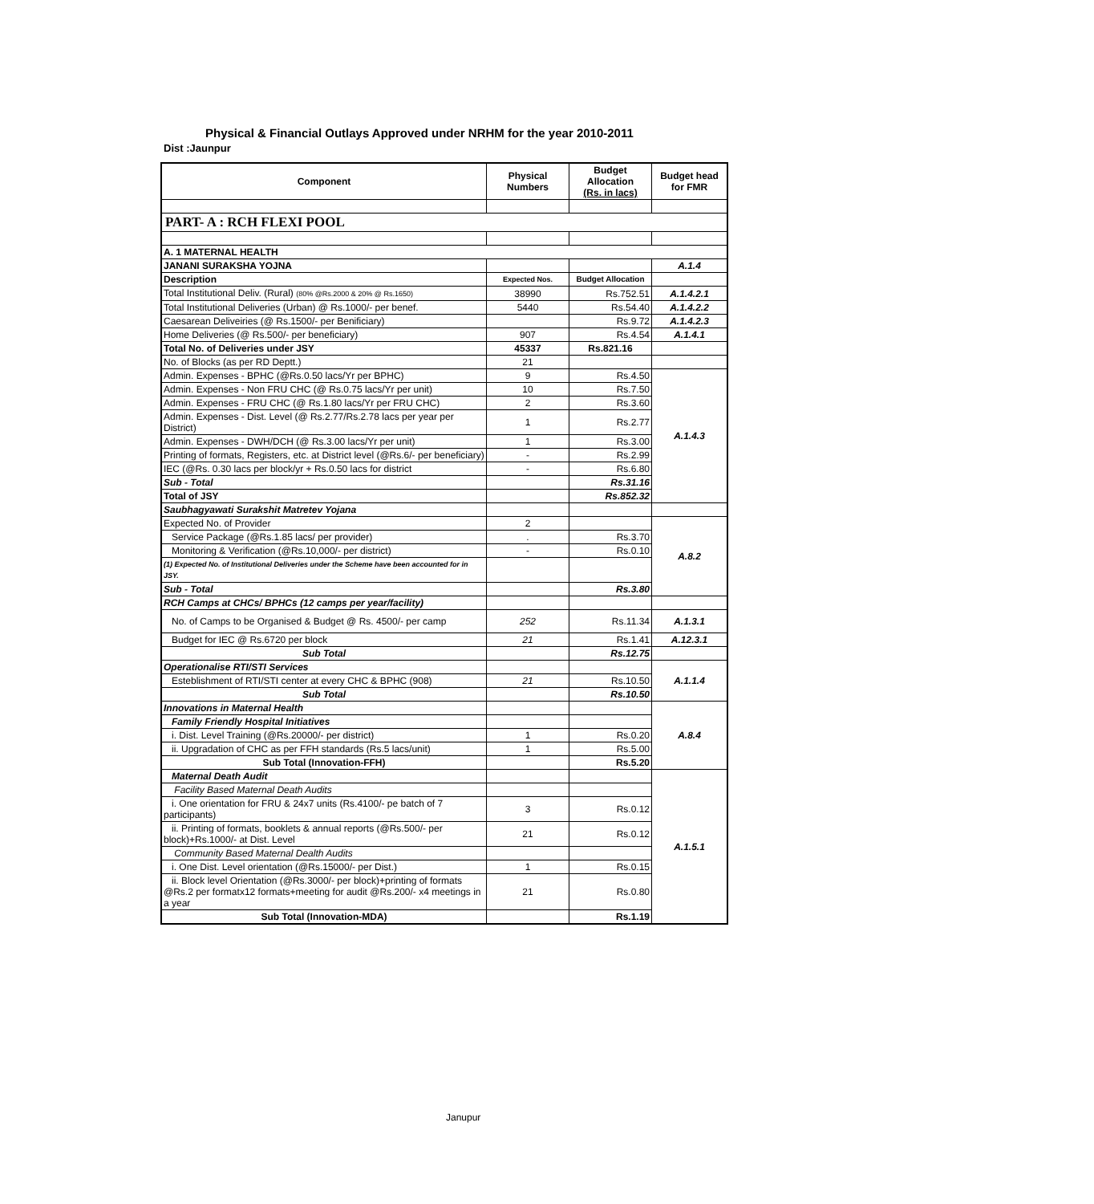Physical & Financial Outlays Approved under NRHM for the year 2010-2011
Dist :Jaunpur
| Component | Physical Numbers | Budget Allocation (Rs. in lacs) | Budget head for FMR |
| --- | --- | --- | --- |
| PART- A : RCH FLEXI POOL | | | |
| A. 1 MATERNAL HEALTH | | | |
| JANANI SURAKSHA YOJNA | | | A.1.4 |
| Description | Expected Nos. | Budget Allocation | |
| Total Institutional Deliv. (Rural) (80% @Rs.2000 & 20% @ Rs.1650) | 38990 | Rs.752.51 | A.1.4.2.1 |
| Total Institutional Deliveries (Urban) @ Rs.1000/- per benef. | 5440 | Rs.54.40 | A.1.4.2.2 |
| Caesarean Deliveiries (@ Rs.1500/- per Benificiary) | | Rs.9.72 | A.1.4.2.3 |
| Home Deliveries (@ Rs.500/- per beneficiary) | 907 | Rs.4.54 | A.1.4.1 |
| Total No. of Deliveries under JSY | 45337 | Rs.821.16 | |
| No. of Blocks (as per RD Deptt.) | 21 | | |
| Admin. Expenses - BPHC (@Rs.0.50 lacs/Yr per BPHC) | 9 | Rs.4.50 | A.1.4.3 |
| Admin. Expenses - Non FRU CHC (@ Rs.0.75 lacs/Yr per unit) | 10 | Rs.7.50 | |
| Admin. Expenses - FRU CHC (@ Rs.1.80 lacs/Yr per FRU CHC) | 2 | Rs.3.60 | |
| Admin. Expenses - Dist. Level (@ Rs.2.77/Rs.2.78 lacs per year per District) | 1 | Rs.2.77 | |
| Admin. Expenses - DWH/DCH (@ Rs.3.00 lacs/Yr per unit) | 1 | Rs.3.00 | |
| Printing of formats, Registers, etc. at District level (@Rs.6/- per beneficiary) | - | Rs.2.99 | |
| IEC (@Rs. 0.30 lacs per block/yr + Rs.0.50 lacs for district | - | Rs.6.80 | |
| Sub - Total | | Rs.31.16 | |
| Total of JSY | | Rs.852.32 | |
| Saubhagyawati Surakshit Matretev Yojana | | | |
| Expected No. of Provider | 2 | | A.8.2 |
| Service Package (@Rs.1.85 lacs/ per provider) | . | Rs.3.70 | |
| Monitoring & Verification (@Rs.10,000/- per district) | - | Rs.0.10 | |
| (1) Expected No. of Institutional Deliveries under the Scheme have been accounted for in JSY. | | | |
| Sub - Total | | Rs.3.80 | |
| RCH Camps at CHCs/ BPHCs (12 camps per year/facility) | | | |
| No. of Camps to be Organised & Budget @ Rs. 4500/- per camp | 252 | Rs.11.34 | A.1.3.1 |
| Budget for IEC @ Rs.6720 per block | 21 | Rs.1.41 | A.12.3.1 |
| Sub Total | | Rs.12.75 | |
| Operationalise RTI/STI Services | | | A.1.1.4 |
| Esteblishment of RTI/STI center at every CHC & BPHC (908) | 21 | Rs.10.50 | |
| Sub Total | | Rs.10.50 | |
| Innovations in Maternal Health | | | A.8.4 |
| Family Friendly Hospital Initiatives | | | |
| i. Dist. Level Training (@Rs.20000/- per district) | 1 | Rs.0.20 | |
| ii. Upgradation of CHC as per FFH standards (Rs.5 lacs/unit) | 1 | Rs.5.00 | |
| Sub Total (Innovation-FFH) | | Rs.5.20 | |
| Maternal Death Audit | | | A.1.5.1 |
| Facility Based Maternal Death Audits | | | |
| i. One orientation for FRU & 24x7 units (Rs.4100/- pe batch of 7 participants) | 3 | Rs.0.12 | |
| ii. Printing of formats, booklets & annual reports (@Rs.500/- per block)+Rs.1000/- at Dist. Level | 21 | Rs.0.12 | |
| Community Based Maternal Dealth Audits | | | |
| i. One Dist. Level orientation (@Rs.15000/- per Dist.) | 1 | Rs.0.15 | |
| ii. Block level Orientation (@Rs.3000/- per block)+printing of formats @Rs.2 per formatx12 formats+meeting for audit @Rs.200/- x4 meetings in a year | 21 | Rs.0.80 | |
| Sub Total (Innovation-MDA) | | Rs.1.19 | |
Janupur